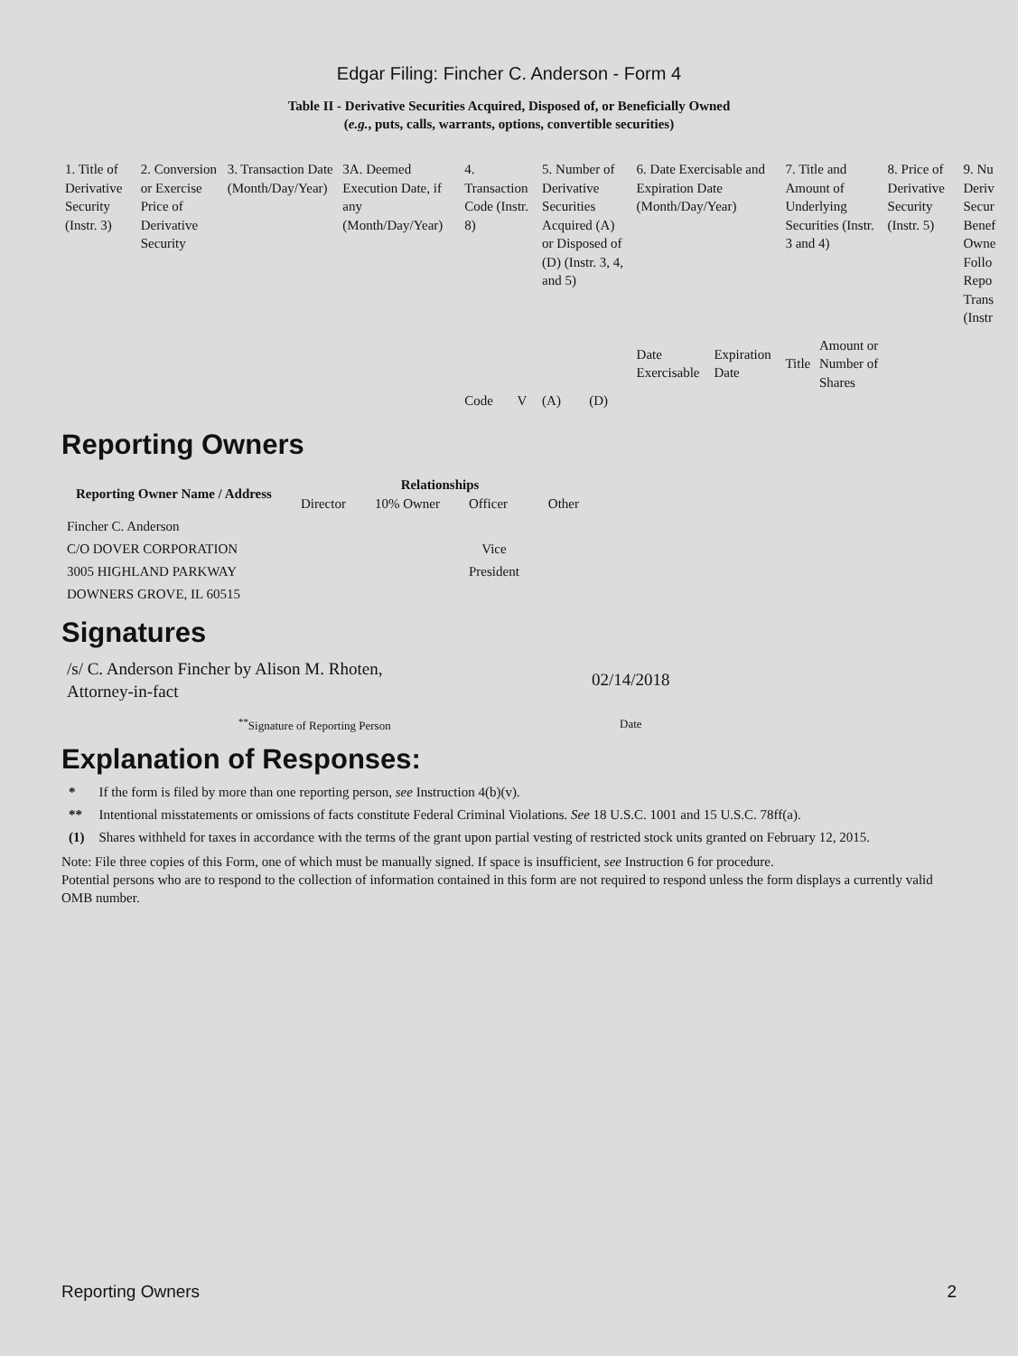Edgar Filing: Fincher C. Anderson - Form 4
Table II - Derivative Securities Acquired, Disposed of, or Beneficially Owned
(e.g., puts, calls, warrants, options, convertible securities)
| 1. Title of Derivative Security (Instr. 3) | 2. Conversion or Exercise Price of Derivative Security | 3. Transaction Date (Month/Day/Year) | 3A. Deemed Execution Date, if any (Month/Day/Year) | 4. Transaction Code (Instr. 8) | | 5. Number of Derivative Securities Acquired (A) or Disposed of (D) (Instr. 3, 4, and 5) | | 6. Date Exercisable and Expiration Date (Month/Day/Year) | | 7. Title and Amount of Underlying Securities (Instr. 3 and 4) | | 8. Price of Derivative Security (Instr. 5) | 9. Nu Deriv Secur Benef Owne Follo Repo Trans (Instr |
| | | | | | | | | Date Exercisable | Expiration Date | Title | Amount or Number of Shares | | |
| | | | | Code | V | (A) | (D) | | | | | | |
Reporting Owners
| Reporting Owner Name / Address | Relationships | | | |
| --- | --- | --- | --- | --- |
| | Director | 10% Owner | Officer | Other |
| Fincher C. Anderson C/O DOVER CORPORATION 3005 HIGHLAND PARKWAY DOWNERS GROVE, IL 60515 | | | Vice President | |
Signatures
| /s/ C. Anderson Fincher by Alison M. Rhoten, Attorney-in-fact | 02/14/2018 |
| <sup>**</sup> Signature of Reporting Person | Date |
Explanation of Responses:
| * | If the form is filed by more than one reporting person, see Instruction 4(b)(v). |
| ** | Intentional misstatements or omissions of facts constitute Federal Criminal Violations. See 18 U.S.C. 1001 and 15 U.S.C. 78ff(a). |
| (1) | Shares withheld for taxes in accordance with the terms of the grant upon partial vesting of restricted stock units granted on February 12, 2015. |
Note: File three copies of this Form, one of which must be manually signed. If space is insufficient, see Instruction 6 for procedure.
Potential persons who are to respond to the collection of information contained in this form are not required to respond unless the form displays a currently valid OMB number.
Reporting Owners 2